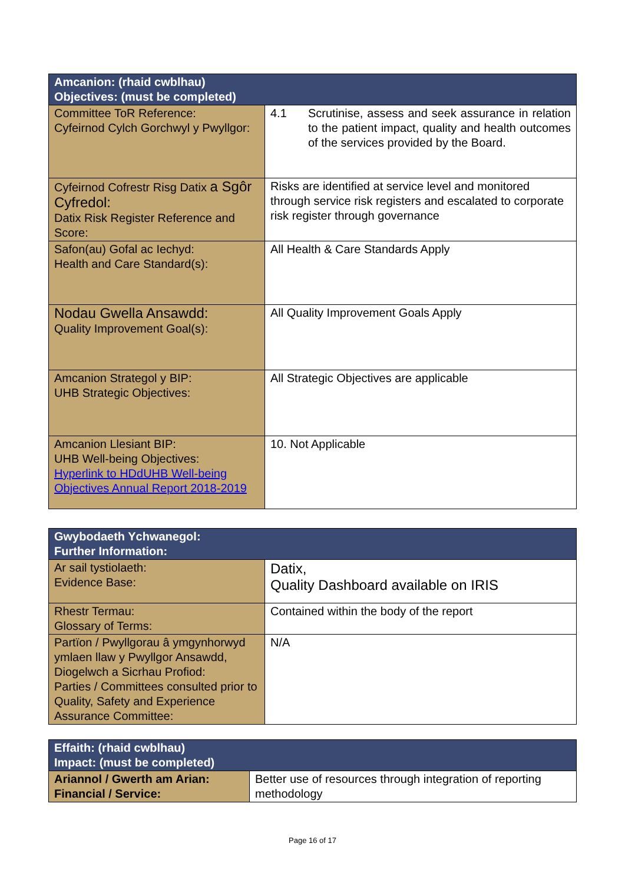| Amcanion: (rhaid cwblhau) Objectives: (must be completed) | |
| --- | --- |
| Committee ToR Reference: Cyfeirnod Cylch Gorchwyl y Pwyllgor: | 4.1 Scrutinise, assess and seek assurance in relation to the patient impact, quality and health outcomes of the services provided by the Board. |
| Cyfeirnod Cofrestr Risg Datix a Sgôr Cyfredol: Datix Risk Register Reference and Score: | Risks are identified at service level and monitored through service risk registers and escalated to corporate risk register through governance |
| Safon(au) Gofal ac Iechyd: Health and Care Standard(s): | All Health & Care Standards Apply |
| Nodau Gwella Ansawdd: Quality Improvement Goal(s): | All Quality Improvement Goals Apply |
| Amcanion Strategol y BIP: UHB Strategic Objectives: | All Strategic Objectives are applicable |
| Amcanion Llesiant BIP: UHB Well-being Objectives: Hyperlink to HDdUHB Well-being Objectives Annual Report 2018-2019 | 10. Not Applicable |
| Gwybodaeth Ychwanegol: Further Information: | |
| --- | --- |
| Ar sail tystiolaeth: Evidence Base: | Datix, Quality Dashboard available on IRIS |
| Rhestr Termau: Glossary of Terms: | Contained within the body of the report |
| Partïon / Pwyllgorau â ymgynhorwyd ymlaen llaw y Pwyllgor Ansawdd, Diogelwch a Sicrhau Profiod: Parties / Committees consulted prior to Quality, Safety and Experience Assurance Committee: | N/A |
| Effaith: (rhaid cwblhau) Impact: (must be completed) | |
| --- | --- |
| Ariannol / Gwerth am Arian: Financial / Service: | Better use of resources through integration of reporting methodology |
Page 16 of 17